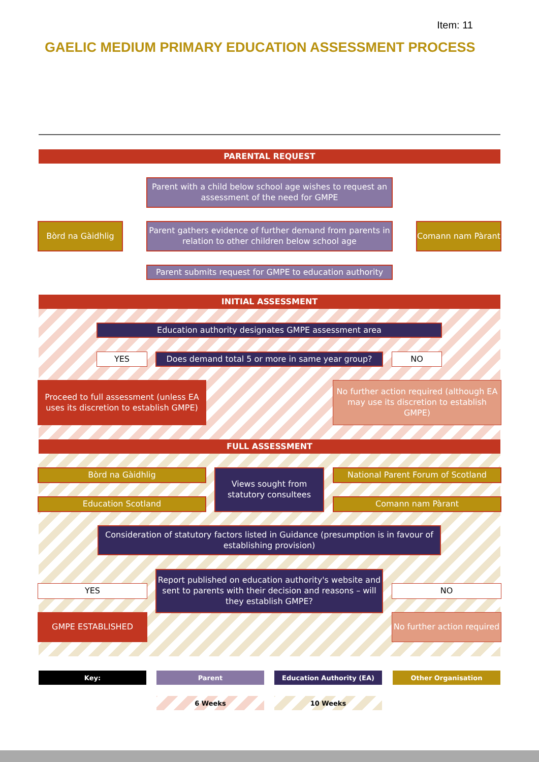Item: 11
GAELIC MEDIUM PRIMARY EDUCATION ASSESSMENT PROCESS
PARENTAL REQUEST
Parent with a child below school age wishes to request an assessment of the need for GMPE
Bòrd na Gàidhlig
Parent gathers evidence of further demand from parents in relation to other children below school age
Comann nam Pàrant
Parent submits request for GMPE to education authority
INITIAL ASSESSMENT
Education authority designates GMPE assessment area
YES
Does demand total 5 or more in same year group?
NO
Proceed to full assessment (unless EA uses its discretion to establish GMPE)
No further action required (although EA may use its discretion to establish GMPE)
FULL ASSESSMENT
Bòrd na Gàidhlig
Views sought from statutory consultees
National Parent Forum of Scotland
Education Scotland Comann nam Pàrant
Consideration of statutory factors listed in Guidance (presumption is in favour of establishing provision)
YES
Report published on education authority's website and sent to parents with their decision and reasons – will they establish GMPE?
NO
GMPE ESTABLISHED
No further action required
Key: Parent Education Authority (EA) Other Organisation
6 Weeks 10 Weeks